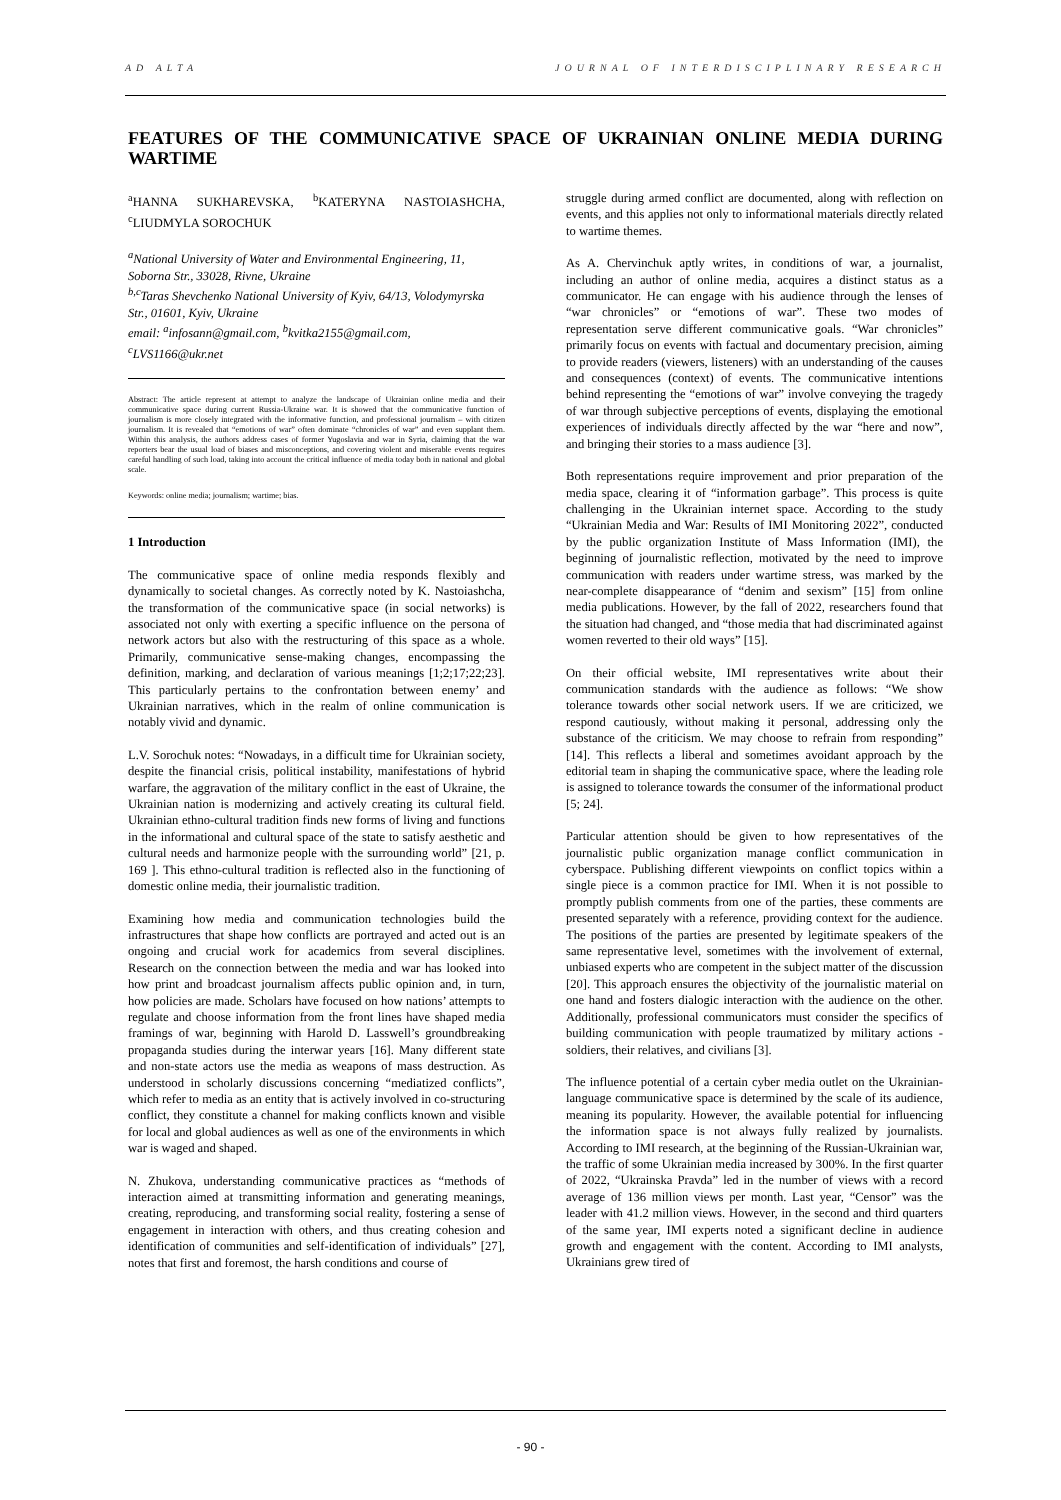AD ALTA JOURNAL OF INTERDISCIPLINARY RESEARCH
FEATURES OF THE COMMUNICATIVE SPACE OF UKRAINIAN ONLINE MEDIA DURING WARTIME
<sup>a</sup> HANNA SUKHAREVSKA, <sup>b</sup>KATERYNA NASTOIASHCHA, <sup>c</sup>LIUDMYLA SOROCHUK
<sup>a</sup> National University of Water and Environmental Engineering, 11, Soborna Str., 33028, Rivne, Ukraine
<sup>b,c</sup>Taras Shevchenko National University of Kyiv, 64/13, Volodymyrska Str., 01601, Kyiv, Ukraine
email: <sup>a</sup>infosann@gmail.com, <sup>b</sup>kvitka2155@gmail.com, <sup>c</sup>LVS1166@ukr.net
Abstract: The article represent at attempt to analyze the landscape of Ukrainian online media and their communicative space during current Russia-Ukraine war. It is showed that the communicative function of journalism is more closely integrated with the informative function, and professional journalism – with citizen journalism. It is revealed that “emotions of war” often dominate “chronicles of war” and even supplant them. Within this analysis, the authors address cases of former Yugoslavia and war in Syria, claiming that the war reporters bear the usual load of biases and misconceptions, and covering violent and miserable events requires careful handling of such load, taking into account the critical influence of media today both in national and global scale.
Keywords: online media; journalism; wartime; bias.
1 Introduction
The communicative space of online media responds flexibly and dynamically to societal changes. As correctly noted by K. Nastoiashcha, the transformation of the communicative space (in social networks) is associated not only with exerting a specific influence on the persona of network actors but also with the restructuring of this space as a whole. Primarily, communicative sense-making changes, encompassing the definition, marking, and declaration of various meanings [1;2;17;22;23]. This particularly pertains to the confrontation between enemy’ and Ukrainian narratives, which in the realm of online communication is notably vivid and dynamic.
L.V. Sorochuk notes: “Nowadays, in a difficult time for Ukrainian society, despite the financial crisis, political instability, manifestations of hybrid warfare, the aggravation of the military conflict in the east of Ukraine, the Ukrainian nation is modernizing and actively creating its cultural field. Ukrainian ethno-cultural tradition finds new forms of living and functions in the informational and cultural space of the state to satisfy aesthetic and cultural needs and harmonize people with the surrounding world” [21, p. 169 ]. This ethno-cultural tradition is reflected also in the functioning of domestic online media, their journalistic tradition.
Examining how media and communication technologies build the infrastructures that shape how conflicts are portrayed and acted out is an ongoing and crucial work for academics from several disciplines. Research on the connection between the media and war has looked into how print and broadcast journalism affects public opinion and, in turn, how policies are made. Scholars have focused on how nations’ attempts to regulate and choose information from the front lines have shaped media framings of war, beginning with Harold D. Lasswell’s groundbreaking propaganda studies during the interwar years [16]. Many different state and non-state actors use the media as weapons of mass destruction. As understood in scholarly discussions concerning “mediatized conflicts”, which refer to media as an entity that is actively involved in co-structuring conflict, they constitute a channel for making conflicts known and visible for local and global audiences as well as one of the environments in which war is waged and shaped.
N. Zhukova, understanding communicative practices as “methods of interaction aimed at transmitting information and generating meanings, creating, reproducing, and transforming social reality, fostering a sense of engagement in interaction with others, and thus creating cohesion and identification of communities and self-identification of individuals” [27], notes that first and foremost, the harsh conditions and course of
struggle during armed conflict are documented, along with reflection on events, and this applies not only to informational materials directly related to wartime themes.
As A. Chervinchuk aptly writes, in conditions of war, a journalist, including an author of online media, acquires a distinct status as a communicator. He can engage with his audience through the lenses of “war chronicles” or “emotions of war”. These two modes of representation serve different communicative goals. “War chronicles” primarily focus on events with factual and documentary precision, aiming to provide readers (viewers, listeners) with an understanding of the causes and consequences (context) of events. The communicative intentions behind representing the “emotions of war” involve conveying the tragedy of war through subjective perceptions of events, displaying the emotional experiences of individuals directly affected by the war “here and now”, and bringing their stories to a mass audience [3].
Both representations require improvement and prior preparation of the media space, clearing it of “information garbage”. This process is quite challenging in the Ukrainian internet space. According to the study “Ukrainian Media and War: Results of IMI Monitoring 2022”, conducted by the public organization Institute of Mass Information (IMI), the beginning of journalistic reflection, motivated by the need to improve communication with readers under wartime stress, was marked by the near-complete disappearance of “denim and sexism” [15] from online media publications. However, by the fall of 2022, researchers found that the situation had changed, and “those media that had discriminated against women reverted to their old ways” [15].
On their official website, IMI representatives write about their communication standards with the audience as follows: “We show tolerance towards other social network users. If we are criticized, we respond cautiously, without making it personal, addressing only the substance of the criticism. We may choose to refrain from responding” [14]. This reflects a liberal and sometimes avoidant approach by the editorial team in shaping the communicative space, where the leading role is assigned to tolerance towards the consumer of the informational product [5; 24].
Particular attention should be given to how representatives of the journalistic public organization manage conflict communication in cyberspace. Publishing different viewpoints on conflict topics within a single piece is a common practice for IMI. When it is not possible to promptly publish comments from one of the parties, these comments are presented separately with a reference, providing context for the audience. The positions of the parties are presented by legitimate speakers of the same representative level, sometimes with the involvement of external, unbiased experts who are competent in the subject matter of the discussion [20]. This approach ensures the objectivity of the journalistic material on one hand and fosters dialogic interaction with the audience on the other. Additionally, professional communicators must consider the specifics of building communication with people traumatized by military actions - soldiers, their relatives, and civilians [3].
The influence potential of a certain cyber media outlet on the Ukrainian-language communicative space is determined by the scale of its audience, meaning its popularity. However, the available potential for influencing the information space is not always fully realized by journalists. According to IMI research, at the beginning of the Russian-Ukrainian war, the traffic of some Ukrainian media increased by 300%. In the first quarter of 2022, “Ukrainska Pravda” led in the number of views with a record average of 136 million views per month. Last year, “Censor” was the leader with 41.2 million views. However, in the second and third quarters of the same year, IMI experts noted a significant decline in audience growth and engagement with the content. According to IMI analysts, Ukrainians grew tired of
- 90 -